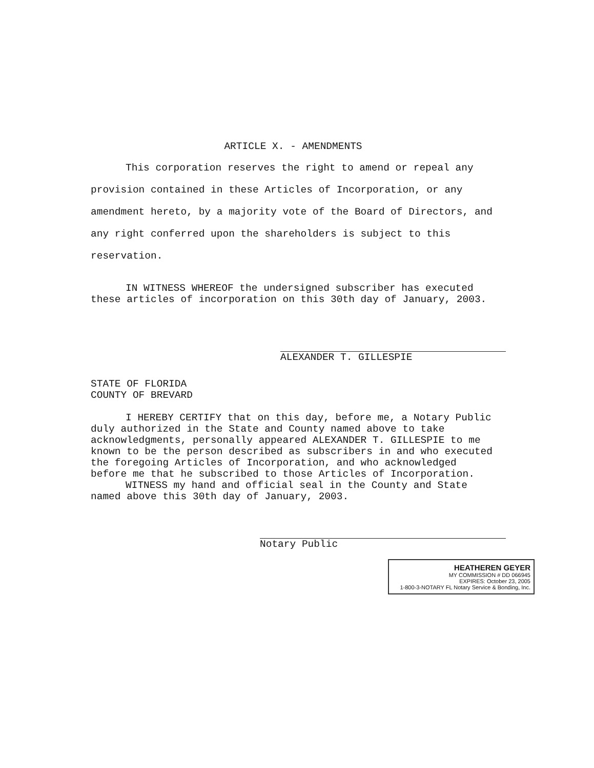ARTICLE X. - AMENDMENTS
This corporation reserves the right to amend or repeal any provision contained in these Articles of Incorporation, or any amendment hereto, by a majority vote of the Board of Directors, and any right conferred upon the shareholders is subject to this reservation.
IN WITNESS WHEREOF the undersigned subscriber has executed these articles of incorporation on this 30th day of January, 2003.
ALEXANDER T. GILLESPIE
STATE OF FLORIDA
COUNTY OF BREVARD
I HEREBY CERTIFY that on this day, before me, a Notary Public duly authorized in the State and County named above to take acknowledgments, personally appeared ALEXANDER T. GILLESPIE to me known to be the person described as subscribers in and who executed the foregoing Articles of Incorporation, and who acknowledged before me that he subscribed to those Articles of Incorporation.
WITNESS my hand and official seal in the County and State named above this 30th day of January, 2003.
Notary Public
HEATHEREN GEYER
MY COMMISSION # DD 066945
EXPIRES: October 23, 2005
1-800-3-NOTARY FL Notary Service & Bonding, Inc.